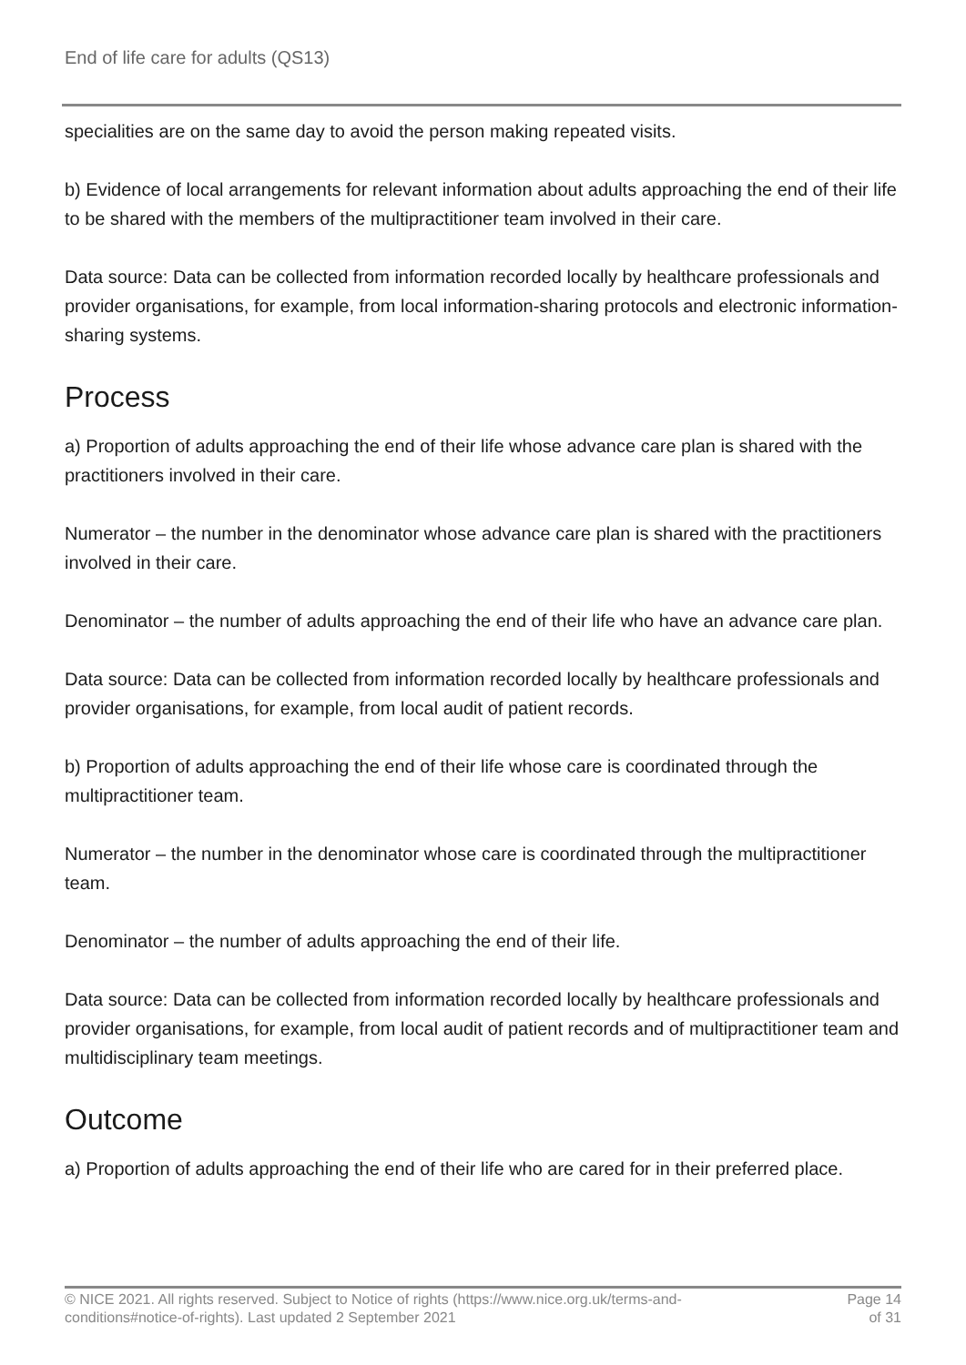End of life care for adults (QS13)
specialities are on the same day to avoid the person making repeated visits.
b) Evidence of local arrangements for relevant information about adults approaching the end of their life to be shared with the members of the multipractitioner team involved in their care.
Data source: Data can be collected from information recorded locally by healthcare professionals and provider organisations, for example, from local information-sharing protocols and electronic information-sharing systems.
Process
a) Proportion of adults approaching the end of their life whose advance care plan is shared with the practitioners involved in their care.
Numerator – the number in the denominator whose advance care plan is shared with the practitioners involved in their care.
Denominator – the number of adults approaching the end of their life who have an advance care plan.
Data source: Data can be collected from information recorded locally by healthcare professionals and provider organisations, for example, from local audit of patient records.
b) Proportion of adults approaching the end of their life whose care is coordinated through the multipractitioner team.
Numerator – the number in the denominator whose care is coordinated through the multipractitioner team.
Denominator – the number of adults approaching the end of their life.
Data source: Data can be collected from information recorded locally by healthcare professionals and provider organisations, for example, from local audit of patient records and of multipractitioner team and multidisciplinary team meetings.
Outcome
a) Proportion of adults approaching the end of their life who are cared for in their preferred place.
© NICE 2021. All rights reserved. Subject to Notice of rights (https://www.nice.org.uk/terms-and-
conditions#notice-of-rights). Last updated 2 September 2021
Page 14
of 31